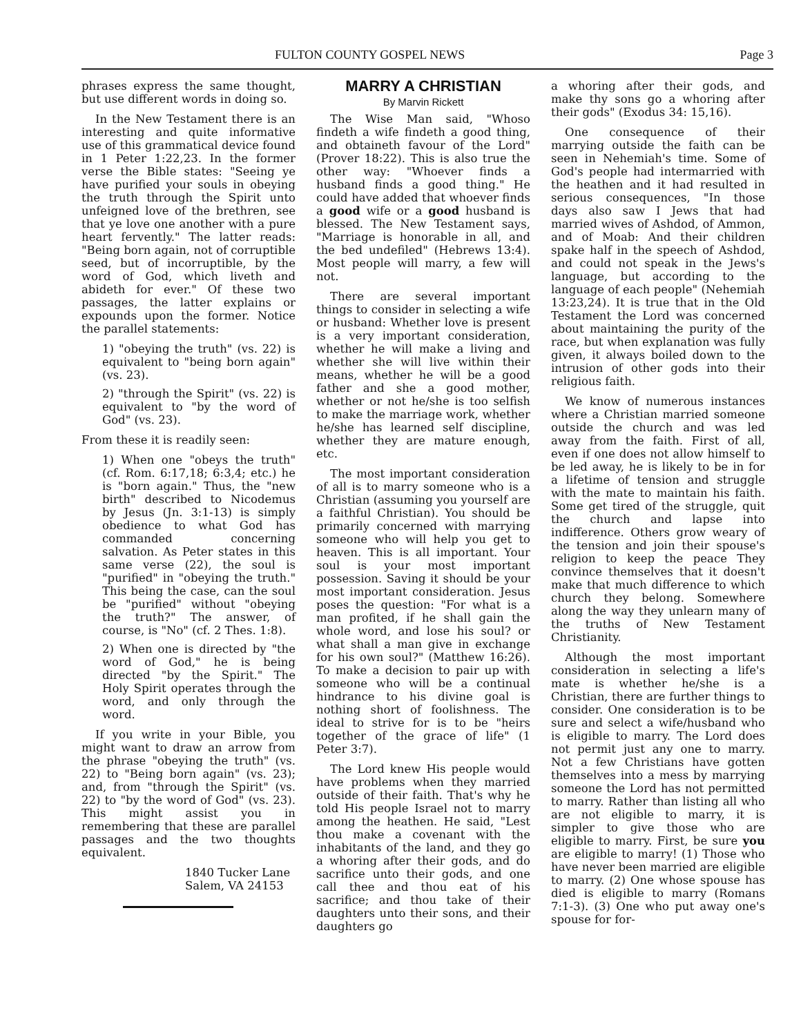FULTON COUNTY GOSPEL NEWS Page 3
phrases express the same thought, but use different words in doing so.
In the New Testament there is an interesting and quite informative use of this grammatical device found in 1 Peter 1:22,23. In the former verse the Bible states: "Seeing ye have purified your souls in obeying the truth through the Spirit unto unfeigned love of the brethren, see that ye love one another with a pure heart fervently." The latter reads: "Being born again, not of corruptible seed, but of incorruptible, by the word of God, which liveth and abideth for ever." Of these two passages, the latter explains or expounds upon the former. Notice the parallel statements:
1) "obeying the truth" (vs. 22) is equivalent to "being born again" (vs. 23).
2) "through the Spirit" (vs. 22) is equivalent to "by the word of God" (vs. 23).
From these it is readily seen:
1) When one "obeys the truth" (cf. Rom. 6:17,18; 6:3,4; etc.) he is "born again." Thus, the "new birth" described to Nicodemus by Jesus (Jn. 3:1-13) is simply obedience to what God has commanded concerning salvation. As Peter states in this same verse (22), the soul is "purified" in "obeying the truth." This being the case, can the soul be "purified" without "obeying the truth?" The answer, of course, is "No" (cf. 2 Thes. 1:8).
2) When one is directed by "the word of God," he is being directed "by the Spirit." The Holy Spirit operates through the word, and only through the word.
If you write in your Bible, you might want to draw an arrow from the phrase "obeying the truth" (vs. 22) to "Being born again" (vs. 23); and, from "through the Spirit" (vs. 22) to "by the word of God" (vs. 23). This might assist you in remembering that these are parallel passages and the two thoughts equivalent.
1840 Tucker Lane
Salem, VA 24153
MARRY A CHRISTIAN
By Marvin Rickett
The Wise Man said, "Whoso findeth a wife findeth a good thing, and obtaineth favour of the Lord" (Prover 18:22). This is also true the other way: "Whoever finds a husband finds a good thing." He could have added that whoever finds a good wife or a good husband is blessed. The New Testament says, "Marriage is honorable in all, and the bed undefiled" (Hebrews 13:4). Most people will marry, a few will not.
There are several important things to consider in selecting a wife or husband: Whether love is present is a very important consideration, whether he will make a living and whether she will live within their means, whether he will be a good father and she a good mother, whether or not he/she is too selfish to make the marriage work, whether he/she has learned self discipline, whether they are mature enough, etc.
The most important consideration of all is to marry someone who is a Christian (assuming you yourself are a faithful Christian). You should be primarily concerned with marrying someone who will help you get to heaven. This is all important. Your soul is your most important possession. Saving it should be your most important consideration. Jesus poses the question: "For what is a man profited, if he shall gain the whole word, and lose his soul? or what shall a man give in exchange for his own soul?" (Matthew 16:26). To make a decision to pair up with someone who will be a continual hindrance to his divine goal is nothing short of foolishness. The ideal to strive for is to be "heirs together of the grace of life" (1 Peter 3:7).
The Lord knew His people would have problems when they married outside of their faith. That's why he told His people Israel not to marry among the heathen. He said, "Lest thou make a covenant with the inhabitants of the land, and they go a whoring after their gods, and do sacrifice unto their gods, and one call thee and thou eat of his sacrifice; and thou take of their daughters unto their sons, and their daughters go
a whoring after their gods, and make thy sons go a whoring after their gods" (Exodus 34: 15,16).
One consequence of their marrying outside the faith can be seen in Nehemiah's time. Some of God's people had intermarried with the heathen and it had resulted in serious consequences, "In those days also saw I Jews that had married wives of Ashdod, of Ammon, and of Moab: And their children spake half in the speech of Ashdod, and could not speak in the Jews's language, but according to the language of each people" (Nehemiah 13:23,24). It is true that in the Old Testament the Lord was concerned about maintaining the purity of the race, but when explanation was fully given, it always boiled down to the intrusion of other gods into their religious faith.
We know of numerous instances where a Christian married someone outside the church and was led away from the faith. First of all, even if one does not allow himself to be led away, he is likely to be in for a lifetime of tension and struggle with the mate to maintain his faith. Some get tired of the struggle, quit the church and lapse into indifference. Others grow weary of the tension and join their spouse's religion to keep the peace They convince themselves that it doesn't make that much difference to which church they belong. Somewhere along the way they unlearn many of the truths of New Testament Christianity.
Although the most important consideration in selecting a life's mate is whether he/she is a Christian, there are further things to consider. One consideration is to be sure and select a wife/husband who is eligible to marry. The Lord does not permit just any one to marry. Not a few Christians have gotten themselves into a mess by marrying someone the Lord has not permitted to marry. Rather than listing all who are not eligible to marry, it is simpler to give those who are eligible to marry. First, be sure you are eligible to marry! (1) Those who have never been married are eligible to marry. (2) One whose spouse has died is eligible to marry (Romans 7:1-3). (3) One who put away one's spouse for for-